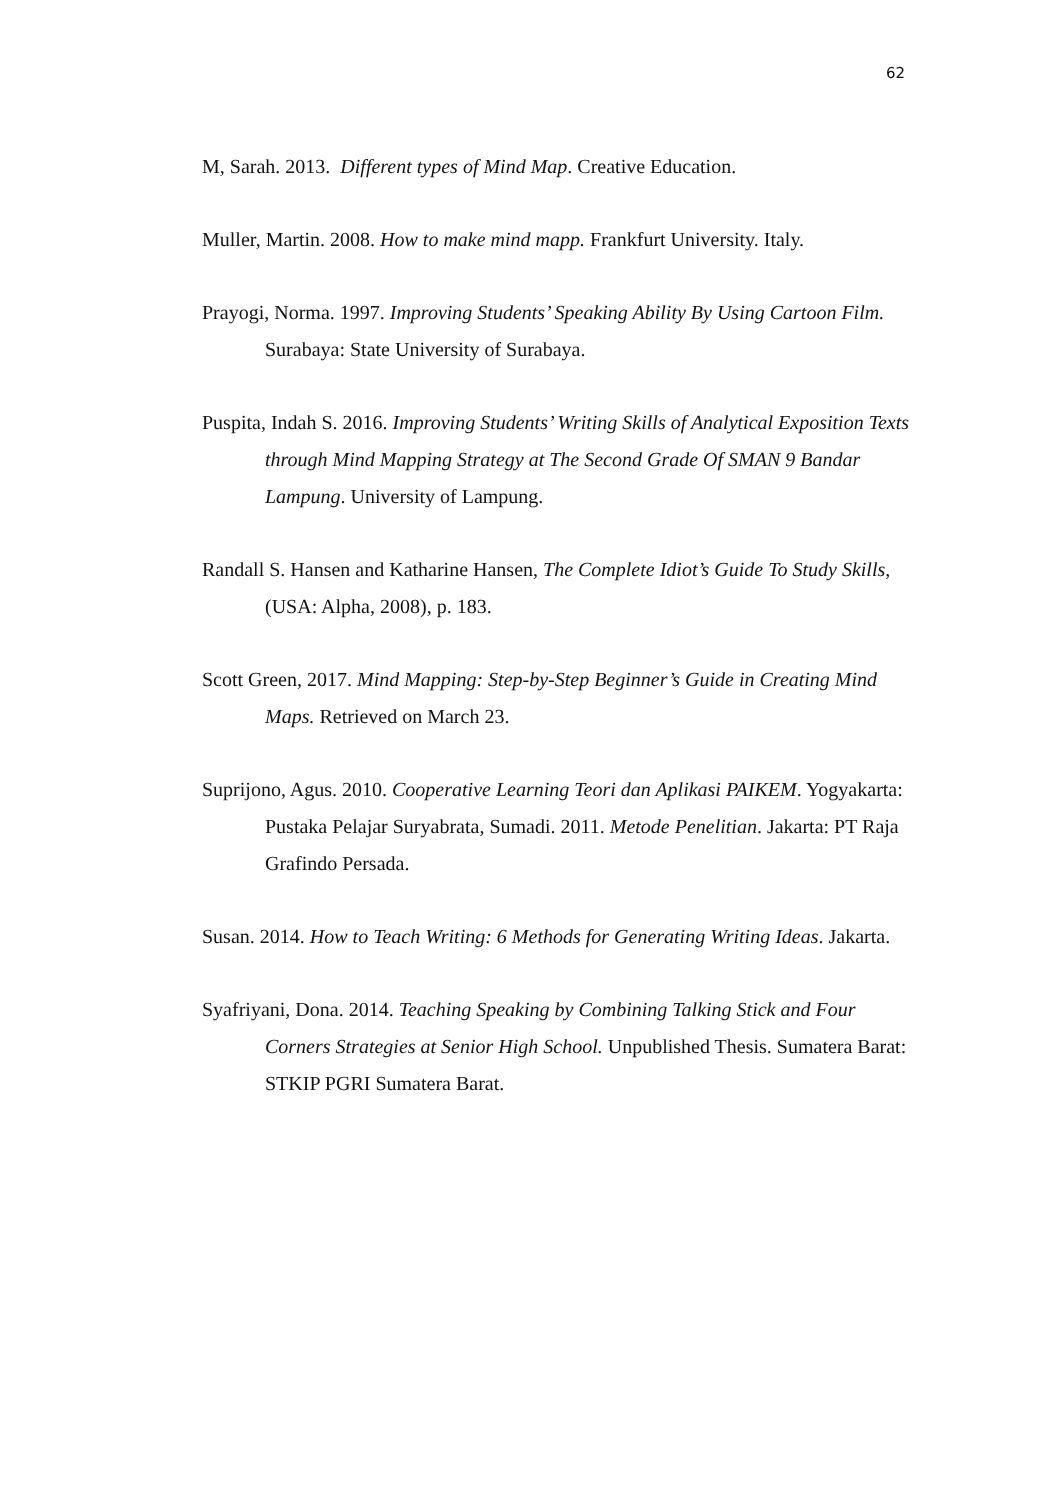62
M, Sarah. 2013. Different types of Mind Map. Creative Education.
Muller, Martin. 2008. How to make mind mapp. Frankfurt University. Italy.
Prayogi, Norma. 1997. Improving Students’ Speaking Ability By Using Cartoon Film. Surabaya: State University of Surabaya.
Puspita, Indah S. 2016. Improving Students’ Writing Skills of Analytical Exposition Texts through Mind Mapping Strategy at The Second Grade Of SMAN 9 Bandar Lampung. University of Lampung.
Randall S. Hansen and Katharine Hansen, The Complete Idiot’s Guide To Study Skills, (USA: Alpha, 2008), p. 183.
Scott Green, 2017. Mind Mapping: Step-by-Step Beginner’s Guide in Creating Mind Maps. Retrieved on March 23.
Suprijono, Agus. 2010. Cooperative Learning Teori dan Aplikasi PAIKEM. Yogyakarta: Pustaka Pelajar Suryabrata, Sumadi. 2011. Metode Penelitian. Jakarta: PT Raja Grafindo Persada.
Susan. 2014. How to Teach Writing: 6 Methods for Generating Writing Ideas. Jakarta.
Syafriyani, Dona. 2014. Teaching Speaking by Combining Talking Stick and Four Corners Strategies at Senior High School. Unpublished Thesis. Sumatera Barat: STKIP PGRI Sumatera Barat.